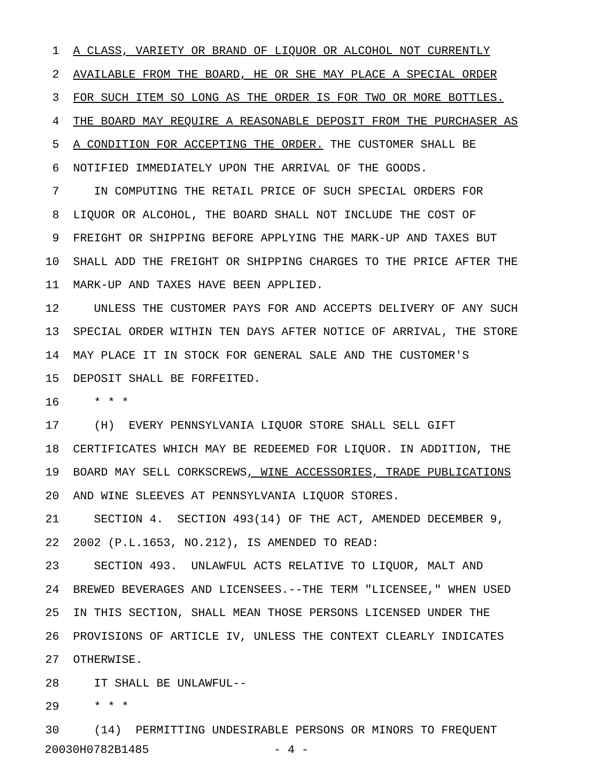1 A CLASS, VARIETY OR BRAND OF LIQUOR OR ALCOHOL NOT CURRENTLY
2 AVAILABLE FROM THE BOARD, HE OR SHE MAY PLACE A SPECIAL ORDER
3 FOR SUCH ITEM SO LONG AS THE ORDER IS FOR TWO OR MORE BOTTLES.
4 THE BOARD MAY REQUIRE A REASONABLE DEPOSIT FROM THE PURCHASER AS
5 A CONDITION FOR ACCEPTING THE ORDER. THE CUSTOMER SHALL BE
6 NOTIFIED IMMEDIATELY UPON THE ARRIVAL OF THE GOODS.
7 IN COMPUTING THE RETAIL PRICE OF SUCH SPECIAL ORDERS FOR
8 LIQUOR OR ALCOHOL, THE BOARD SHALL NOT INCLUDE THE COST OF
9 FREIGHT OR SHIPPING BEFORE APPLYING THE MARK-UP AND TAXES BUT
10 SHALL ADD THE FREIGHT OR SHIPPING CHARGES TO THE PRICE AFTER THE
11 MARK-UP AND TAXES HAVE BEEN APPLIED.
12 UNLESS THE CUSTOMER PAYS FOR AND ACCEPTS DELIVERY OF ANY SUCH
13 SPECIAL ORDER WITHIN TEN DAYS AFTER NOTICE OF ARRIVAL, THE STORE
14 MAY PLACE IT IN STOCK FOR GENERAL SALE AND THE CUSTOMER'S
15 DEPOSIT SHALL BE FORFEITED.
16 * * *
17 (H) EVERY PENNSYLVANIA LIQUOR STORE SHALL SELL GIFT
18 CERTIFICATES WHICH MAY BE REDEEMED FOR LIQUOR. IN ADDITION, THE
19 BOARD MAY SELL CORKSCREWS, WINE ACCESSORIES, TRADE PUBLICATIONS
20 AND WINE SLEEVES AT PENNSYLVANIA LIQUOR STORES.
21 SECTION 4. SECTION 493(14) OF THE ACT, AMENDED DECEMBER 9,
22 2002 (P.L.1653, NO.212), IS AMENDED TO READ:
23 SECTION 493. UNLAWFUL ACTS RELATIVE TO LIQUOR, MALT AND
24 BREWED BEVERAGES AND LICENSEES.--THE TERM "LICENSEE," WHEN USED
25 IN THIS SECTION, SHALL MEAN THOSE PERSONS LICENSED UNDER THE
26 PROVISIONS OF ARTICLE IV, UNLESS THE CONTEXT CLEARLY INDICATES
27 OTHERWISE.
28 IT SHALL BE UNLAWFUL--
29 * * *
30 (14) PERMITTING UNDESIRABLE PERSONS OR MINORS TO FREQUENT
20030H0782B1485 - 4 -